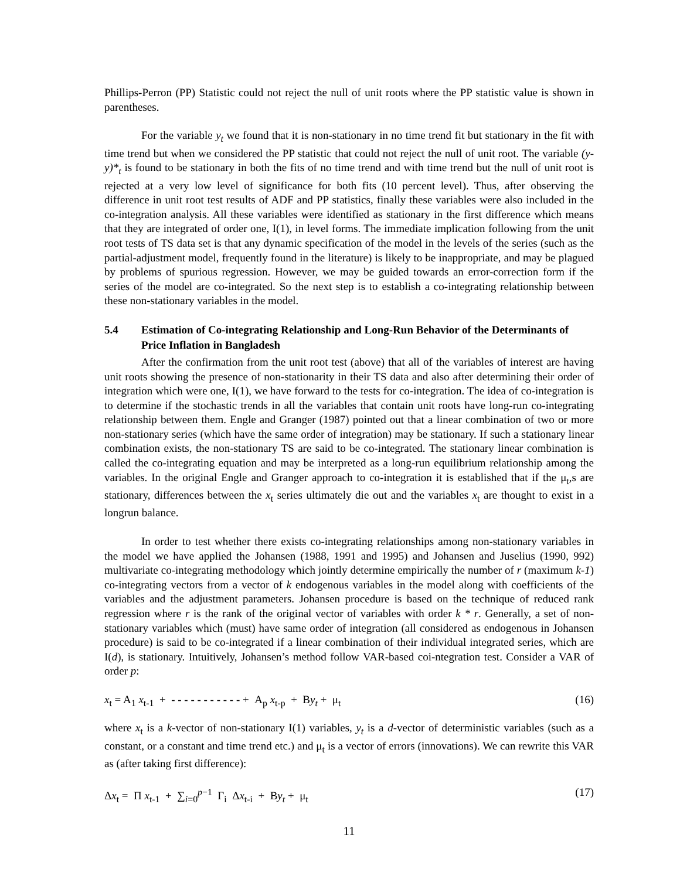Phillips-Perron (PP) Statistic could not reject the null of unit roots where the PP statistic value is shown in parentheses.
For the variable y<sub>t</sub> we found that it is non-stationary in no time trend fit but stationary in the fit with time trend but when we considered the PP statistic that could not reject the null of unit root. The variable (y-y)*<sub>t</sub> is found to be stationary in both the fits of no time trend and with time trend but the null of unit root is rejected at a very low level of significance for both fits (10 percent level). Thus, after observing the difference in unit root test results of ADF and PP statistics, finally these variables were also included in the co-integration analysis. All these variables were identified as stationary in the first difference which means that they are integrated of order one, I(1), in level forms. The immediate implication following from the unit root tests of TS data set is that any dynamic specification of the model in the levels of the series (such as the partial-adjustment model, frequently found in the literature) is likely to be inappropriate, and may be plagued by problems of spurious regression. However, we may be guided towards an error-correction form if the series of the model are co-integrated. So the next step is to establish a co-integrating relationship between these non-stationary variables in the model.
5.4 Estimation of Co-integrating Relationship and Long-Run Behavior of the Determinants of Price Inflation in Bangladesh
After the confirmation from the unit root test (above) that all of the variables of interest are having unit roots showing the presence of non-stationarity in their TS data and also after determining their order of integration which were one, I(1), we have forward to the tests for co-integration. The idea of co-integration is to determine if the stochastic trends in all the variables that contain unit roots have long-run co-integrating relationship between them. Engle and Granger (1987) pointed out that a linear combination of two or more non-stationary series (which have the same order of integration) may be stationary. If such a stationary linear combination exists, the non-stationary TS are said to be co-integrated. The stationary linear combination is called the co-integrating equation and may be interpreted as a long-run equilibrium relationship among the variables. In the original Engle and Granger approach to co-integration it is established that if the μ<sub>t</sub>,s are stationary, differences between the x<sub>t</sub> series ultimately die out and the variables x<sub>t</sub> are thought to exist in a longrun balance.
In order to test whether there exists co-integrating relationships among non-stationary variables in the model we have applied the Johansen (1988, 1991 and 1995) and Johansen and Juselius (1990, 992) multivariate co-integrating methodology which jointly determine empirically the number of r (maximum k-1) co-integrating vectors from a vector of k endogenous variables in the model along with coefficients of the variables and the adjustment parameters. Johansen procedure is based on the technique of reduced rank regression where r is the rank of the original vector of variables with order k * r. Generally, a set of non-stationary variables which (must) have same order of integration (all considered as endogenous in Johansen procedure) is said to be co-integrated if a linear combination of their individual integrated series, which are I(d), is stationary. Intuitively, Johansen’s method follow VAR-based coi-ntegration test. Consider a VAR of order p:
x<sub>t</sub> = A<sub>1</sub> x<sub>t-1</sub> + - - - - - - - - - - - + A<sub>p</sub> x<sub>t-p</sub> + By<sub>t</sub> + μ<sub>t</sub> (16)
where x<sub>t</sub> is a k-vector of non-stationary I(1) variables, y<sub>t</sub> is a d-vector of deterministic variables (such as a constant, or a constant and time trend etc.) and μ<sub>t</sub> is a vector of errors (innovations). We can rewrite this VAR as (after taking first difference):
Δx<sub>t</sub> = Π x<sub>t-1</sub> + ∑<sub>i=0</sub><sup>p−1</sup> Γ<sub>i</sub> Δx<sub>t-i</sub> + By<sub>t</sub> + μ<sub>t</sub> (17)
11